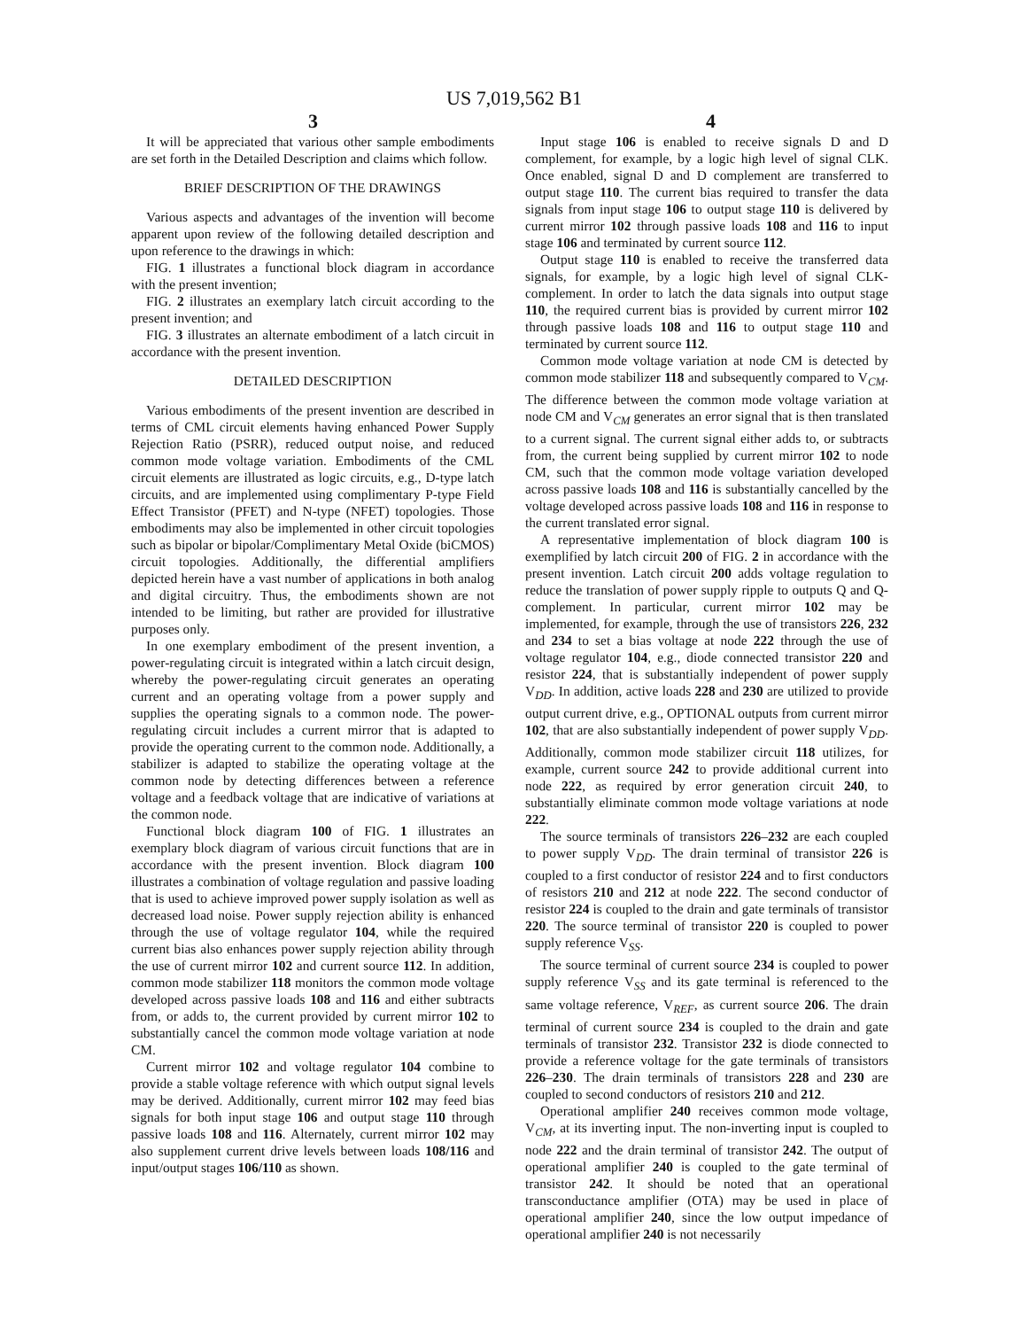US 7,019,562 B1
3 4
It will be appreciated that various other sample embodiments are set forth in the Detailed Description and claims which follow.
BRIEF DESCRIPTION OF THE DRAWINGS
Various aspects and advantages of the invention will become apparent upon review of the following detailed description and upon reference to the drawings in which:
FIG. 1 illustrates a functional block diagram in accordance with the present invention;
FIG. 2 illustrates an exemplary latch circuit according to the present invention; and
FIG. 3 illustrates an alternate embodiment of a latch circuit in accordance with the present invention.
DETAILED DESCRIPTION
Various embodiments of the present invention are described in terms of CML circuit elements having enhanced Power Supply Rejection Ratio (PSRR), reduced output noise, and reduced common mode voltage variation. Embodiments of the CML circuit elements are illustrated as logic circuits, e.g., D-type latch circuits, and are implemented using complimentary P-type Field Effect Transistor (PFET) and N-type (NFET) topologies. Those embodiments may also be implemented in other circuit topologies such as bipolar or bipolar/Complimentary Metal Oxide (biCMOS) circuit topologies. Additionally, the differential amplifiers depicted herein have a vast number of applications in both analog and digital circuitry. Thus, the embodiments shown are not intended to be limiting, but rather are provided for illustrative purposes only.
In one exemplary embodiment of the present invention, a power-regulating circuit is integrated within a latch circuit design, whereby the power-regulating circuit generates an operating current and an operating voltage from a power supply and supplies the operating signals to a common node. The power-regulating circuit includes a current mirror that is adapted to provide the operating current to the common node. Additionally, a stabilizer is adapted to stabilize the operating voltage at the common node by detecting differences between a reference voltage and a feedback voltage that are indicative of variations at the common node.
Functional block diagram 100 of FIG. 1 illustrates an exemplary block diagram of various circuit functions that are in accordance with the present invention. Block diagram 100 illustrates a combination of voltage regulation and passive loading that is used to achieve improved power supply isolation as well as decreased load noise. Power supply rejection ability is enhanced through the use of voltage regulator 104, while the required current bias also enhances power supply rejection ability through the use of current mirror 102 and current source 112. In addition, common mode stabilizer 118 monitors the common mode voltage developed across passive loads 108 and 116 and either subtracts from, or adds to, the current provided by current mirror 102 to substantially cancel the common mode voltage variation at node CM.
Current mirror 102 and voltage regulator 104 combine to provide a stable voltage reference with which output signal levels may be derived. Additionally, current mirror 102 may feed bias signals for both input stage 106 and output stage 110 through passive loads 108 and 116. Alternately, current mirror 102 may also supplement current drive levels between loads 108/116 and input/output stages 106/110 as shown.
Input stage 106 is enabled to receive signals D and D complement, for example, by a logic high level of signal CLK. Once enabled, signal D and D complement are transferred to output stage 110. The current bias required to transfer the data signals from input stage 106 to output stage 110 is delivered by current mirror 102 through passive loads 108 and 116 to input stage 106 and terminated by current source 112.
Output stage 110 is enabled to receive the transferred data signals, for example, by a logic high level of signal CLK-complement. In order to latch the data signals into output stage 110, the required current bias is provided by current mirror 102 through passive loads 108 and 116 to output stage 110 and terminated by current source 112.
Common mode voltage variation at node CM is detected by common mode stabilizer 118 and subsequently compared to V<sub>CM</sub>. The difference between the common mode voltage variation at node CM and V<sub>CM</sub> generates an error signal that is then translated to a current signal. The current signal either adds to, or subtracts from, the current being supplied by current mirror 102 to node CM, such that the common mode voltage variation developed across passive loads 108 and 116 is substantially cancelled by the voltage developed across passive loads 108 and 116 in response to the current translated error signal.
A representative implementation of block diagram 100 is exemplified by latch circuit 200 of FIG. 2 in accordance with the present invention. Latch circuit 200 adds voltage regulation to reduce the translation of power supply ripple to outputs Q and Q-complement. In particular, current mirror 102 may be implemented, for example, through the use of transistors 226, 232 and 234 to set a bias voltage at node 222 through the use of voltage regulator 104, e.g., diode connected transistor 220 and resistor 224, that is substantially independent of power supply V<sub>DD</sub>. In addition, active loads 228 and 230 are utilized to provide output current drive, e.g., OPTIONAL outputs from current mirror 102, that are also substantially independent of power supply V<sub>DD</sub>. Additionally, common mode stabilizer circuit 118 utilizes, for example, current source 242 to provide additional current into node 222, as required by error generation circuit 240, to substantially eliminate common mode voltage variations at node 222.
The source terminals of transistors 226–232 are each coupled to power supply V<sub>DD</sub>. The drain terminal of transistor 226 is coupled to a first conductor of resistor 224 and to first conductors of resistors 210 and 212 at node 222. The second conductor of resistor 224 is coupled to the drain and gate terminals of transistor 220. The source terminal of transistor 220 is coupled to power supply reference V<sub>SS</sub>.
The source terminal of current source 234 is coupled to power supply reference V<sub>SS</sub> and its gate terminal is referenced to the same voltage reference, V<sub>REF</sub>, as current source 206. The drain terminal of current source 234 is coupled to the drain and gate terminals of transistor 232. Transistor 232 is diode connected to provide a reference voltage for the gate terminals of transistors 226–230. The drain terminals of transistors 228 and 230 are coupled to second conductors of resistors 210 and 212.
Operational amplifier 240 receives common mode voltage, V<sub>CM</sub>, at its inverting input. The non-inverting input is coupled to node 222 and the drain terminal of transistor 242. The output of operational amplifier 240 is coupled to the gate terminal of transistor 242. It should be noted that an operational transconductance amplifier (OTA) may be used in place of operational amplifier 240, since the low output impedance of operational amplifier 240 is not necessarily